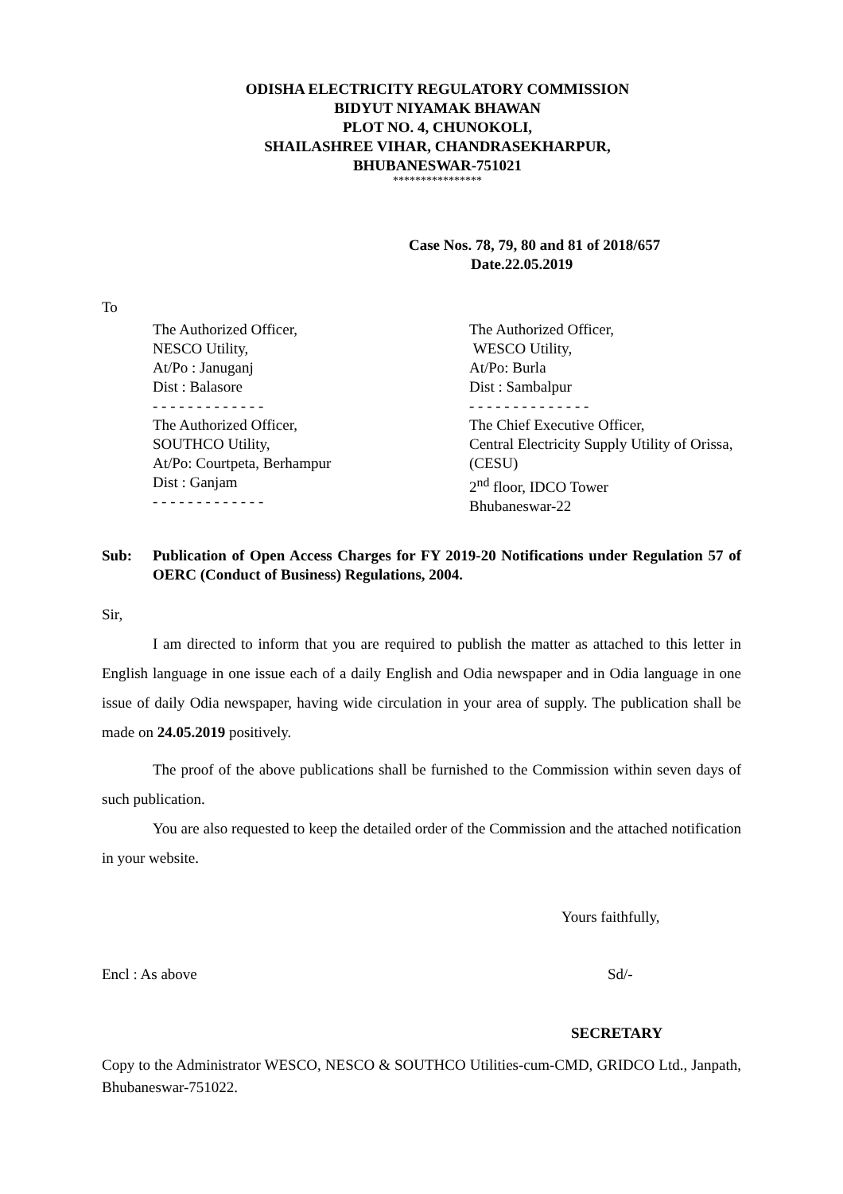ODISHA ELECTRICITY REGULATORY COMMISSION
BIDYUT NIYAMAK BHAWAN
PLOT NO. 4, CHUNOKOLI,
SHAILASHREE VIHAR, CHANDRASEKHARPUR,
BHUBANESWAR-751021
****************
Case Nos. 78, 79, 80 and 81 of 2018/657
Date.22.05.2019
To
The Authorized Officer,
NESCO Utility,
At/Po : Januganj
Dist : Balasore
- - - - - - - - - - - - -
The Authorized Officer,
SOUTHCO Utility,
At/Po: Courtpeta, Berhampur
Dist : Ganjam
- - - - - - - - - - - - -
The Authorized Officer,
WESCO Utility,
At/Po: Burla
Dist : Sambalpur
- - - - - - - - - - - - - -
The Chief Executive Officer,
Central Electricity Supply Utility of Orissa, (CESU)
2<sup>nd</sup> floor, IDCO Tower
Bhubaneswar-22
Sub: Publication of Open Access Charges for FY 2019-20 Notifications under Regulation 57 of OERC (Conduct of Business) Regulations, 2004.
Sir,
I am directed to inform that you are required to publish the matter as attached to this letter in English language in one issue each of a daily English and Odia newspaper and in Odia language in one issue of daily Odia newspaper, having wide circulation in your area of supply. The publication shall be made on 24.05.2019 positively.
The proof of the above publications shall be furnished to the Commission within seven days of such publication.
You are also requested to keep the detailed order of the Commission and the attached notification in your website.
Yours faithfully,
Encl : As above Sd/-
SECRETARY
Copy to the Administrator WESCO, NESCO & SOUTHCO Utilities-cum-CMD, GRIDCO Ltd., Janpath, Bhubaneswar-751022.